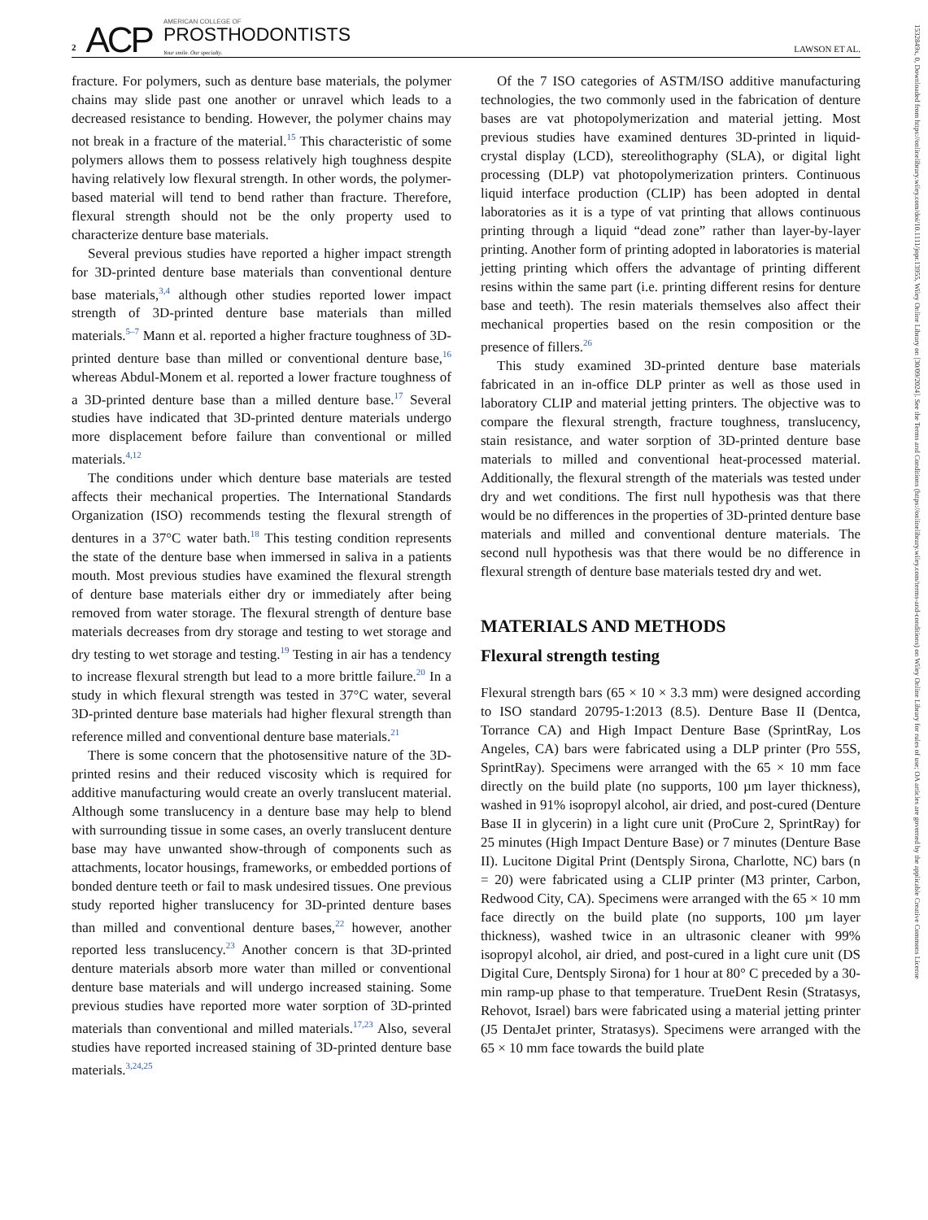2 ACP
AMERICAN COLLEGE OF
PROSTHODONTISTS
Your smile. Our specialty.
LAWSON ET AL.
fracture. For polymers, such as denture base materials, the polymer chains may slide past one another or unravel which leads to a decreased resistance to bending. However, the polymer chains may not break in a fracture of the material.<sup>15</sup> This characteristic of some polymers allows them to possess relatively high toughness despite having relatively low flexural strength. In other words, the polymer-based material will tend to bend rather than fracture. Therefore, flexural strength should not be the only property used to characterize denture base materials.
Several previous studies have reported a higher impact strength for 3D-printed denture base materials than conventional denture base materials,<sup>3,4</sup> although other studies reported lower impact strength of 3D-printed denture base materials than milled materials.<sup>5–7</sup> Mann et al. reported a higher fracture toughness of 3D-printed denture base than milled or conventional denture base,<sup>16</sup> whereas Abdul-Monem et al. reported a lower fracture toughness of a 3D-printed denture base than a milled denture base.<sup>17</sup> Several studies have indicated that 3D-printed denture materials undergo more displacement before failure than conventional or milled materials.<sup>4,12</sup>
The conditions under which denture base materials are tested affects their mechanical properties. The International Standards Organization (ISO) recommends testing the flexural strength of dentures in a 37°C water bath.<sup>18</sup> This testing condition represents the state of the denture base when immersed in saliva in a patients mouth. Most previous studies have examined the flexural strength of denture base materials either dry or immediately after being removed from water storage. The flexural strength of denture base materials decreases from dry storage and testing to wet storage and dry testing to wet storage and testing.<sup>19</sup> Testing in air has a tendency to increase flexural strength but lead to a more brittle failure.<sup>20</sup> In a study in which flexural strength was tested in 37°C water, several 3D-printed denture base materials had higher flexural strength than reference milled and conventional denture base materials.<sup>21</sup>
There is some concern that the photosensitive nature of the 3D-printed resins and their reduced viscosity which is required for additive manufacturing would create an overly translucent material. Although some translucency in a denture base may help to blend with surrounding tissue in some cases, an overly translucent denture base may have unwanted show-through of components such as attachments, locator housings, frameworks, or embedded portions of bonded denture teeth or fail to mask undesired tissues. One previous study reported higher translucency for 3D-printed denture bases than milled and conventional denture bases,<sup>22</sup> however, another reported less translucency.<sup>23</sup> Another concern is that 3D-printed denture materials absorb more water than milled or conventional denture base materials and will undergo increased staining. Some previous studies have reported more water sorption of 3D-printed materials than conventional and milled materials.<sup>17,23</sup> Also, several studies have reported increased staining of 3D-printed denture base materials.<sup>3,24,25</sup>
Of the 7 ISO categories of ASTM/ISO additive manufacturing technologies, the two commonly used in the fabrication of denture bases are vat photopolymerization and material jetting. Most previous studies have examined dentures 3D-printed in liquid-crystal display (LCD), stereolithography (SLA), or digital light processing (DLP) vat photopolymerization printers. Continuous liquid interface production (CLIP) has been adopted in dental laboratories as it is a type of vat printing that allows continuous printing through a liquid “dead zone” rather than layer-by-layer printing. Another form of printing adopted in laboratories is material jetting printing which offers the advantage of printing different resins within the same part (i.e. printing different resins for denture base and teeth). The resin materials themselves also affect their mechanical properties based on the resin composition or the presence of fillers.<sup>26</sup>
This study examined 3D-printed denture base materials fabricated in an in-office DLP printer as well as those used in laboratory CLIP and material jetting printers. The objective was to compare the flexural strength, fracture toughness, translucency, stain resistance, and water sorption of 3D-printed denture base materials to milled and conventional heat-processed material. Additionally, the flexural strength of the materials was tested under dry and wet conditions. The first null hypothesis was that there would be no differences in the properties of 3D-printed denture base materials and milled and conventional denture materials. The second null hypothesis was that there would be no difference in flexural strength of denture base materials tested dry and wet.
MATERIALS AND METHODS
Flexural strength testing
Flexural strength bars (65 × 10 × 3.3 mm) were designed according to ISO standard 20795-1:2013 (8.5). Denture Base II (Dentca, Torrance CA) and High Impact Denture Base (SprintRay, Los Angeles, CA) bars were fabricated using a DLP printer (Pro 55S, SprintRay). Specimens were arranged with the 65 × 10 mm face directly on the build plate (no supports, 100 µm layer thickness), washed in 91% isopropyl alcohol, air dried, and post-cured (Denture Base II in glycerin) in a light cure unit (ProCure 2, SprintRay) for 25 minutes (High Impact Denture Base) or 7 minutes (Denture Base II). Lucitone Digital Print (Dentsply Sirona, Charlotte, NC) bars (n = 20) were fabricated using a CLIP printer (M3 printer, Carbon, Redwood City, CA). Specimens were arranged with the 65 × 10 mm face directly on the build plate (no supports, 100 µm layer thickness), washed twice in an ultrasonic cleaner with 99% isopropyl alcohol, air dried, and post-cured in a light cure unit (DS Digital Cure, Dentsply Sirona) for 1 hour at 80° C preceded by a 30-min ramp-up phase to that temperature. TrueDent Resin (Stratasys, Rehovot, Israel) bars were fabricated using a material jetting printer (J5 DentaJet printer, Stratasys). Specimens were arranged with the 65 × 10 mm face towards the build plate
1532849x, 0, Downloaded from https://onlinelibrary.wiley.com/doi/10.1111/jopr.13955, Wiley Online Library on [30/09/2024]. See the Terms and Conditions (https://onlinelibrary.wiley.com/terms-and-conditions) on Wiley Online Library for rules of use; OA articles are governed by the applicable Creative Commons License